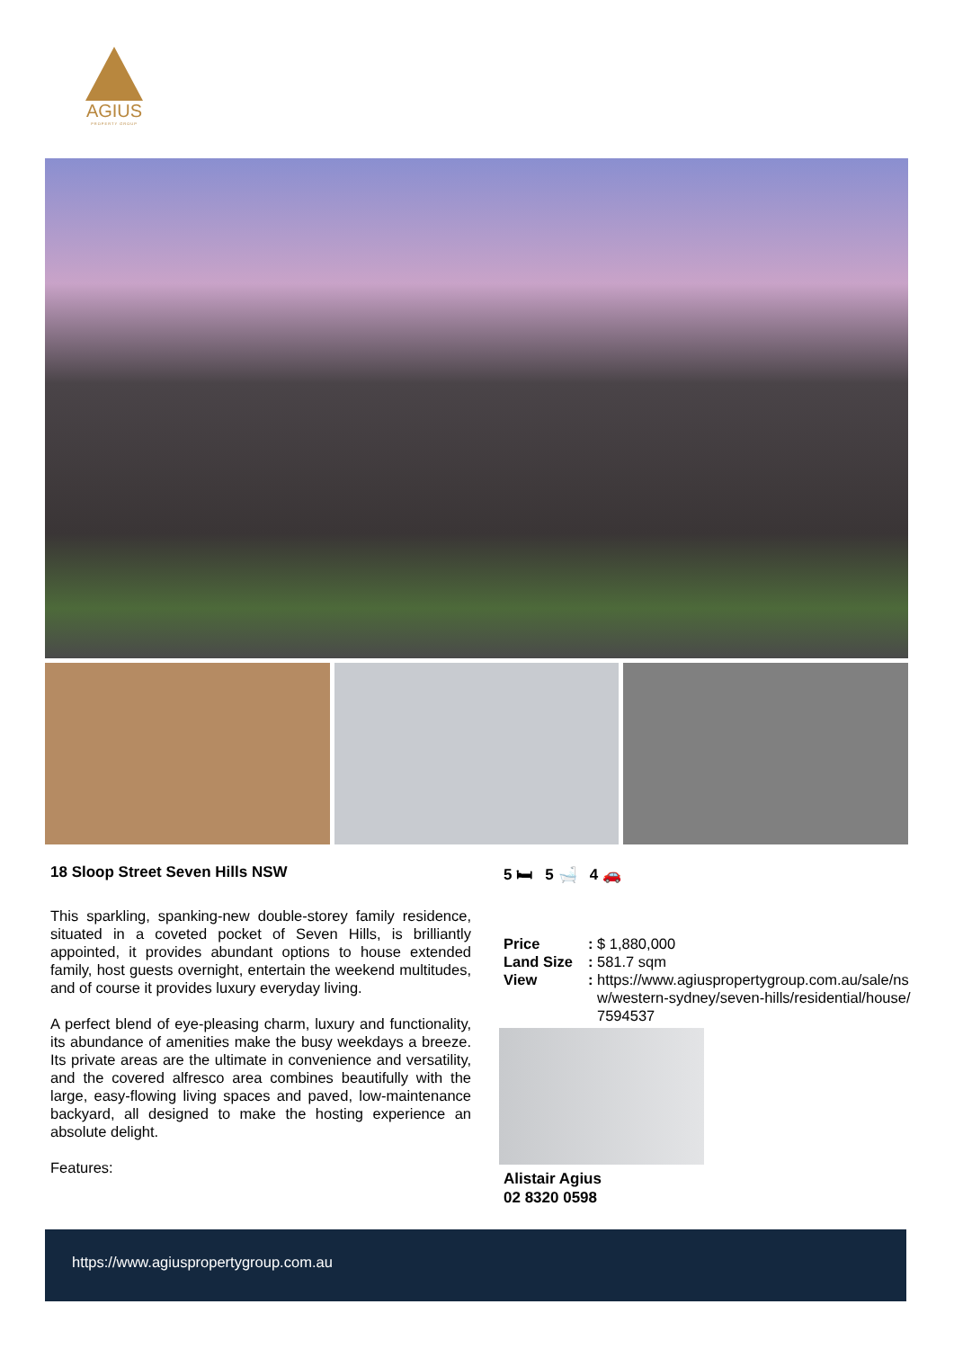AGIUS
PROPERTY GROUP
18 Sloop Street Seven Hills NSW
This sparkling, spanking-new double-storey family residence, situated in a coveted pocket of Seven Hills, is brilliantly appointed, it provides abundant options to house extended family, host guests overnight, entertain the weekend multitudes, and of course it provides luxury everyday living.
A perfect blend of eye-pleasing charm, luxury and functionality, its abundance of amenities make the busy weekdays a breeze. Its private areas are the ultimate in convenience and versatility, and the covered alfresco area combines beautifully with the large, easy-flowing living spaces and paved, low-maintenance backyard, all designed to make the hosting experience an absolute delight.
Features:
5 🛏 5 🛁 4 🚗
| Price | : | $ 1,880,000 |
| Land Size | : | 581.7 sqm |
| View | : | https://www.agiuspropertygroup.com.au/sale/nsw/western-sydney/seven-hills/residential/house/7594537 |
Alistair Agius
02 8320 0598
https://www.agiuspropertygroup.com.au